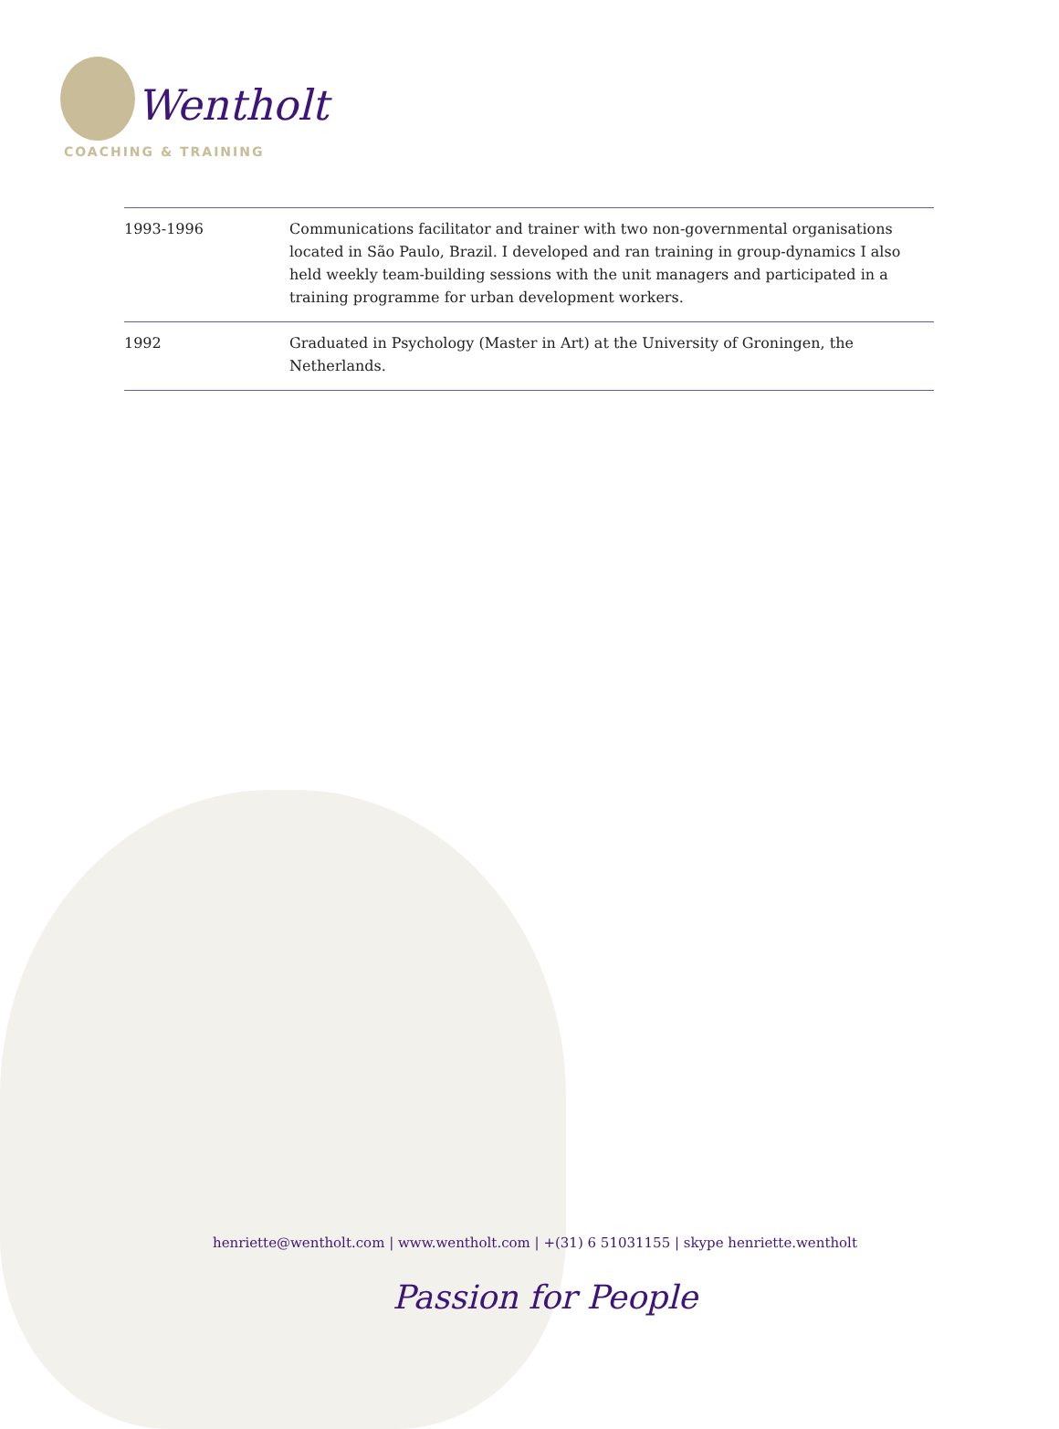Wentholt
COACHING & TRAINING
| 1993-1996 | Communications facilitator and trainer with two non-governmental organisations located in São Paulo, Brazil. I developed and ran training in group-dynamics I also held weekly team-building sessions with the unit managers and participated in a training programme for urban development workers. |
| 1992 | Graduated in Psychology (Master in Art) at the University of Groningen, the Netherlands. |
henriette@wentholt.com | www.wentholt.com | +(31) 6 51031155 | skype henriette.wentholt
Passion for People